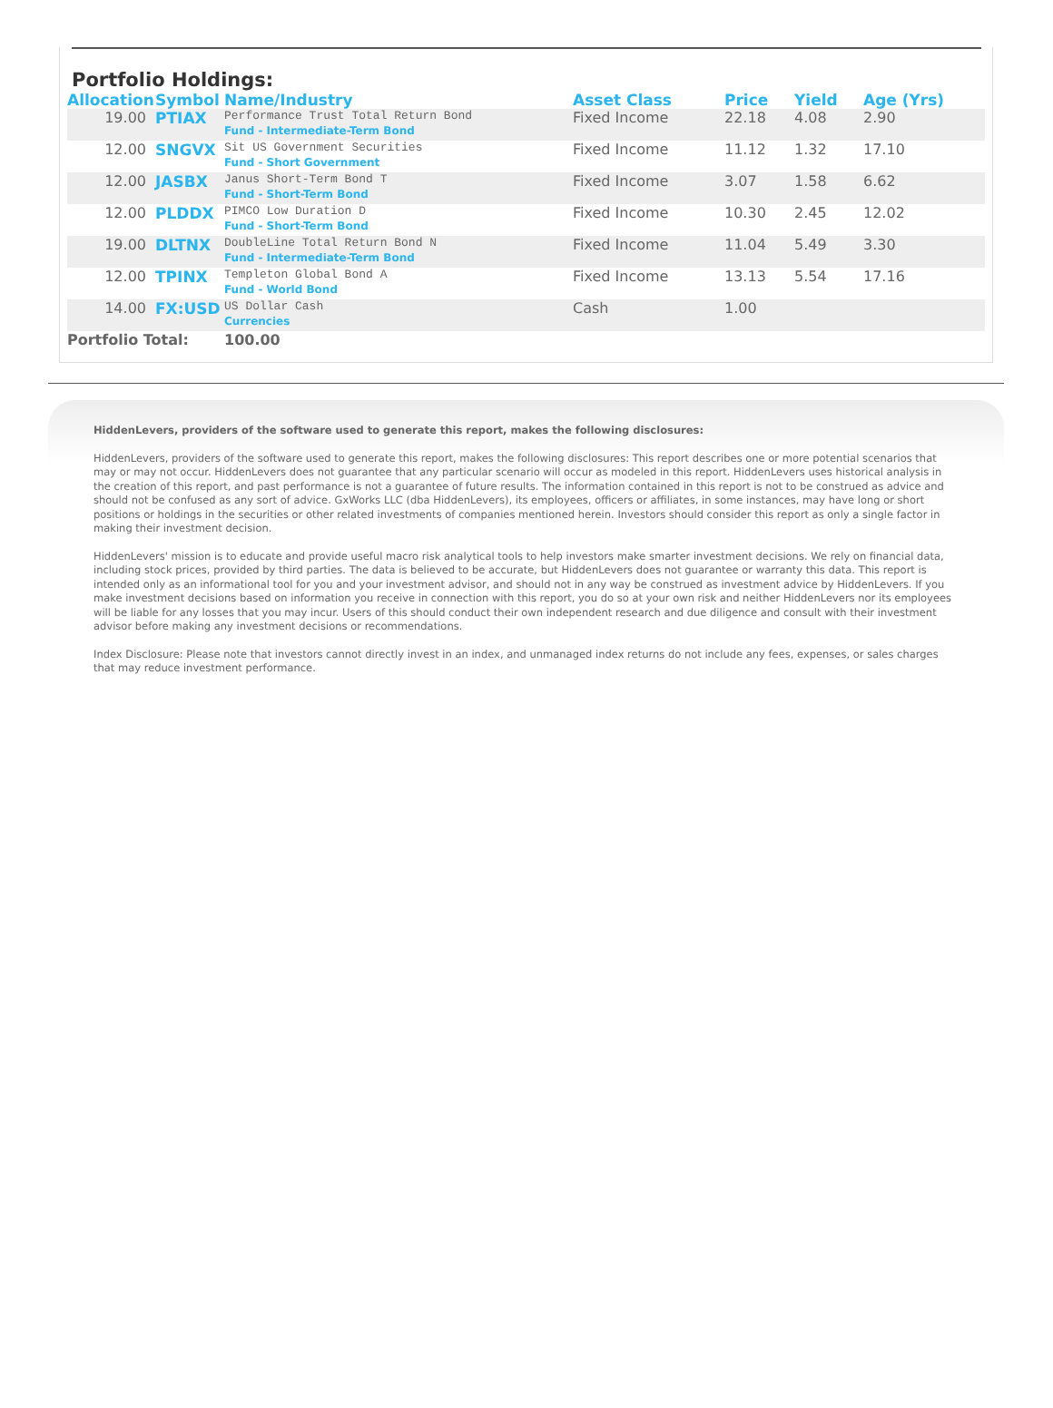Portfolio Holdings:
| Allocation | Symbol | Name/Industry | Asset Class | Price | Yield | Age (Yrs) |
| --- | --- | --- | --- | --- | --- | --- |
| 19.00 | PTIAX | Performance Trust Total Return Bond Fund - Intermediate-Term Bond | Fixed Income | 22.18 | 4.08 | 2.90 |
| 12.00 | SNGVX | Sit US Government Securities Fund - Short Government | Fixed Income | 11.12 | 1.32 | 17.10 |
| 12.00 | JASBX | Janus Short-Term Bond T Fund - Short-Term Bond | Fixed Income | 3.07 | 1.58 | 6.62 |
| 12.00 | PLDDX | PIMCO Low Duration D Fund - Short-Term Bond | Fixed Income | 10.30 | 2.45 | 12.02 |
| 19.00 | DLTNX | DoubleLine Total Return Bond N Fund - Intermediate-Term Bond | Fixed Income | 11.04 | 5.49 | 3.30 |
| 12.00 | TPINX | Templeton Global Bond A Fund - World Bond | Fixed Income | 13.13 | 5.54 | 17.16 |
| 14.00 | FX:USD | US Dollar Cash Currencies | Cash | 1.00 | | |
| Portfolio Total: | | 100.00 | | | | |
HiddenLevers, providers of the software used to generate this report, makes the following disclosures:
HiddenLevers, providers of the software used to generate this report, makes the following disclosures: This report describes one or more potential scenarios that may or may not occur. HiddenLevers does not guarantee that any particular scenario will occur as modeled in this report. HiddenLevers uses historical analysis in the creation of this report, and past performance is not a guarantee of future results. The information contained in this report is not to be construed as advice and should not be confused as any sort of advice. GxWorks LLC (dba HiddenLevers), its employees, officers or affiliates, in some instances, may have long or short positions or holdings in the securities or other related investments of companies mentioned herein. Investors should consider this report as only a single factor in making their investment decision.
HiddenLevers' mission is to educate and provide useful macro risk analytical tools to help investors make smarter investment decisions. We rely on financial data, including stock prices, provided by third parties. The data is believed to be accurate, but HiddenLevers does not guarantee or warranty this data. This report is intended only as an informational tool for you and your investment advisor, and should not in any way be construed as investment advice by HiddenLevers. If you make investment decisions based on information you receive in connection with this report, you do so at your own risk and neither HiddenLevers nor its employees will be liable for any losses that you may incur. Users of this should conduct their own independent research and due diligence and consult with their investment advisor before making any investment decisions or recommendations.
Index Disclosure: Please note that investors cannot directly invest in an index, and unmanaged index returns do not include any fees, expenses, or sales charges that may reduce investment performance.